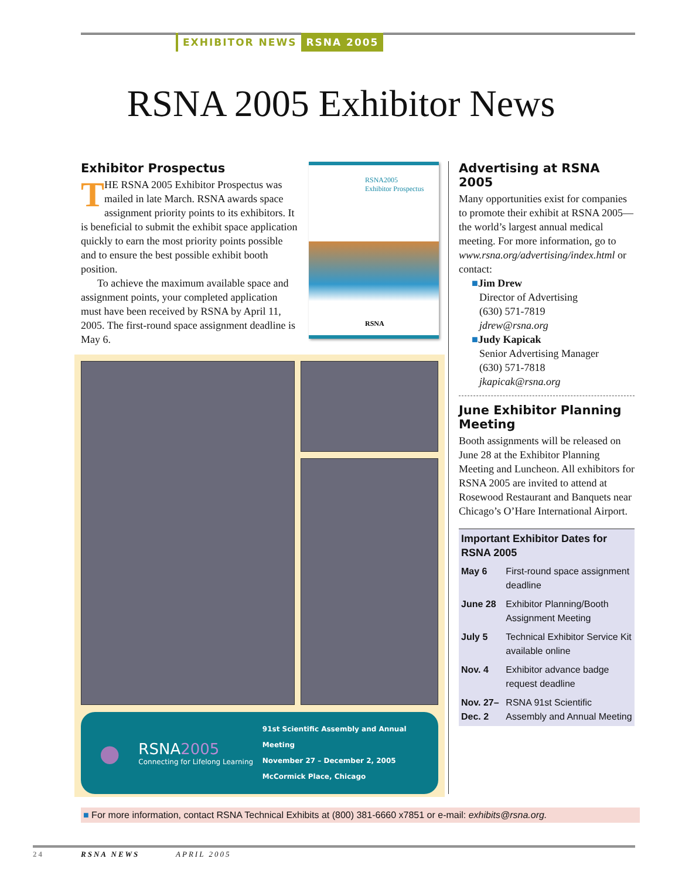EXHIBITOR NEWS RSNA 2005
RSNA 2005 Exhibitor News
Exhibitor Prospectus
THE RSNA 2005 Exhibitor Prospectus was mailed in late March. RSNA awards space assignment priority points to its exhibitors. It is beneficial to submit the exhibit space application quickly to earn the most priority points possible and to ensure the best possible exhibit booth position.
To achieve the maximum available space and assignment points, your completed application must have been received by RSNA by April 11, 2005. The first-round space assignment deadline is May 6.
RSNA2005
Exhibitor Prospectus
RSNA
●
RSNA2005
Connecting for Lifelong Learning
91st Scientific Assembly and Annual Meeting
November 27 – December 2, 2005
McCormick Place, Chicago
Advertising at RSNA 2005
Many opportunities exist for companies to promote their exhibit at RSNA 2005—the world’s largest annual medical meeting. For more information, go to www.rsna.org/advertising/index.html or contact:
■Jim Drew
Director of Advertising
(630) 571-7819
jdrew@rsna.org
■Judy Kapicak
Senior Advertising Manager
(630) 571-7818
jkapicak@rsna.org
June Exhibitor Planning Meeting
Booth assignments will be released on June 28 at the Exhibitor Planning Meeting and Luncheon. All exhibitors for RSNA 2005 are invited to attend at Rosewood Restaurant and Banquets near Chicago’s O’Hare International Airport.
| Important Exhibitor Dates for RSNA 2005 | |
| --- | --- |
| May 6 | First-round space assignment deadline |
| June 28 | Exhibitor Planning/Booth Assignment Meeting |
| July 5 | Technical Exhibitor Service Kit available online |
| Nov. 4 | Exhibitor advance badge request deadline |
| Nov. 27–Dec. 2 | RSNA 91st Scientific Assembly and Annual Meeting |
■ For more information, contact RSNA Technical Exhibits at (800) 381-6660 x7851 or e-mail: exhibits@rsna.org.
24 RSNA NEWS APRIL 2005